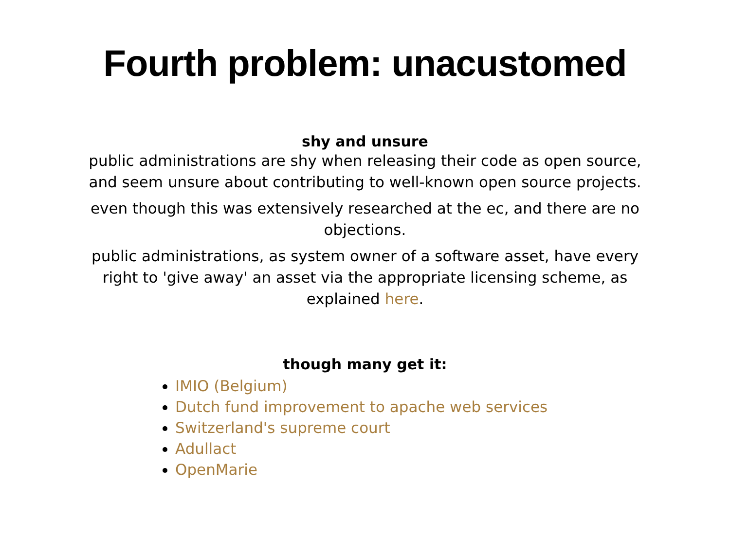Fourth problem: unacustomed
shy and unsure
public administrations are shy when releasing their code as open source, and seem unsure about contributing to well-known open source projects.
even though this was extensively researched at the ec, and there are no objections.
public administrations, as system owner of a software asset, have every right to 'give away' an asset via the appropriate licensing scheme, as explained here.
though many get it:
IMIO (Belgium)
Dutch fund improvement to apache web services
Switzerland's supreme court
Adullact
OpenMarie